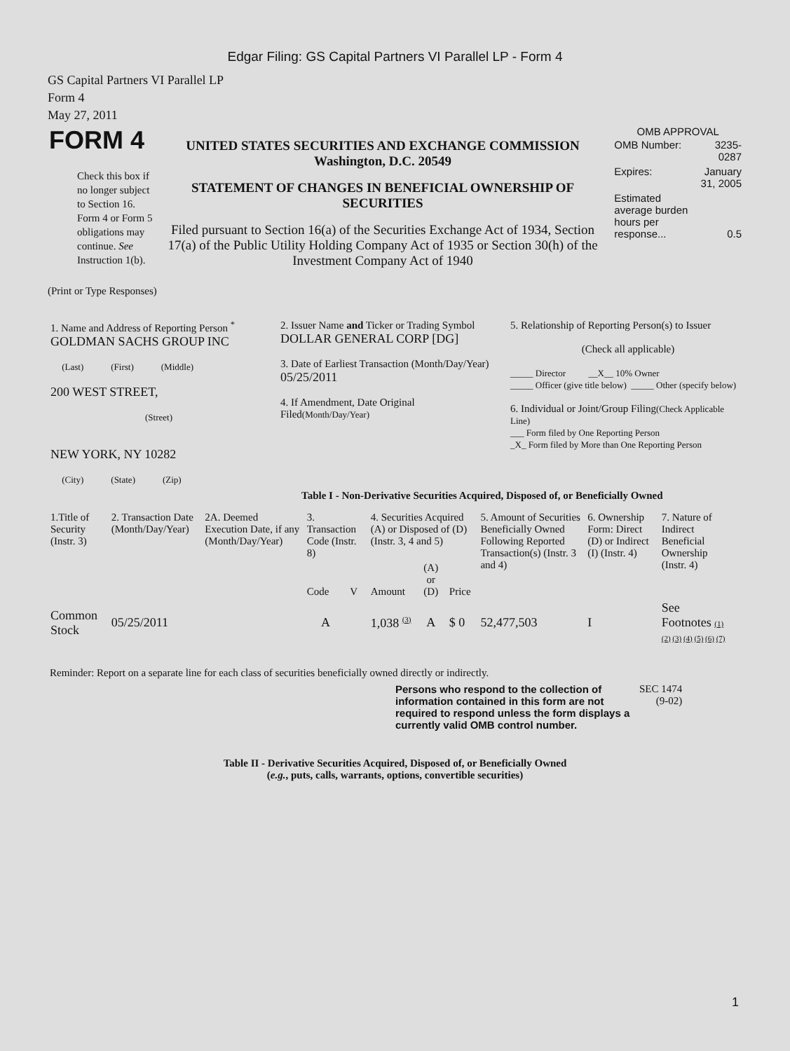Edgar Filing: GS Capital Partners VI Parallel LP - Form 4
GS Capital Partners VI Parallel LP
Form 4
May 27, 2011
| FORM 4 Check this box if no longer subject to Section 16. Form 4 or Form 5 obligations may continue. See Instruction 1(b). | UNITED STATES SECURITIES AND EXCHANGE COMMISSION Washington, D.C. 20549 STATEMENT OF CHANGES IN BENEFICIAL OWNERSHIP OF SECURITIES Filed pursuant to Section 16(a) of the Securities Exchange Act of 1934, Section 17(a) of the Public Utility Holding Company Act of 1935 or Section 30(h) of the Investment Company Act of 1940 | OMB APPROVAL / OMB Number: / 3235-0287 / / Expires: / January 31, 2005 / / Estimated average burden hours per response... / 0.5 / |
(Print or Type Responses)
| 1. Name and Address of Reporting Person <sup>*</sup> GOLDMAN SACHS GROUP INC (Last) (First) (Middle) 200 WEST STREET, (Street) NEW YORK, NY 10282 (City) (State) (Zip) | 2. Issuer Name and Ticker or Trading Symbol DOLLAR GENERAL CORP [DG] 3. Date of Earliest Transaction (Month/Day/Year) 05/25/2011 4. If Amendment, Date Original Filed (Month/Day/Year) | 5. Relationship of Reporting Person(s) to Issuer (Check all applicable) _____ Director __X__ 10% Owner _____ Officer (give title below) _____ Other (specify below) 6. Individual or Joint/Group Filing (Check Applicable Line) ___ Form filed by One Reporting Person _X_ Form filed by More than One Reporting Person |
Table I - Non-Derivative Securities Acquired, Disposed of, or Beneficially Owned
| 1.Title of Security (Instr. 3) | 2. Transaction Date (Month/Day/Year) | 2A. Deemed Execution Date, if any (Month/Day/Year) | 3. Transaction Code (Instr. 8) | | 4. Securities Acquired (A) or Disposed of (D) (Instr. 3, 4 and 5) | | | 5. Amount of Securities Beneficially Owned Following Reported Transaction(s) (Instr. 3 and 4) | 6. Ownership Form: Direct (D) or Indirect (I) (Instr. 4) | 7. Nature of Indirect Beneficial Ownership (Instr. 4) |
| --- | --- | --- | --- | --- | --- | --- | --- | --- | --- | --- |
| | | | Code | V | Amount | (A) or (D) | Price | | | |
| Common Stock | 05/25/2011 | | A | | 1,038 <sup>(3)</sup> | A | $ 0 | 52,477,503 | I | See Footnotes (1) (2) (3) (4) (5) (6) (7) |
Reminder: Report on a separate line for each class of securities beneficially owned directly or indirectly.
| Persons who respond to the collection of information contained in this form are not required to respond unless the form displays a currently valid OMB control number. | SEC 1474 (9-02) |
Table II - Derivative Securities Acquired, Disposed of, or Beneficially Owned
(e.g., puts, calls, warrants, options, convertible securities)
1